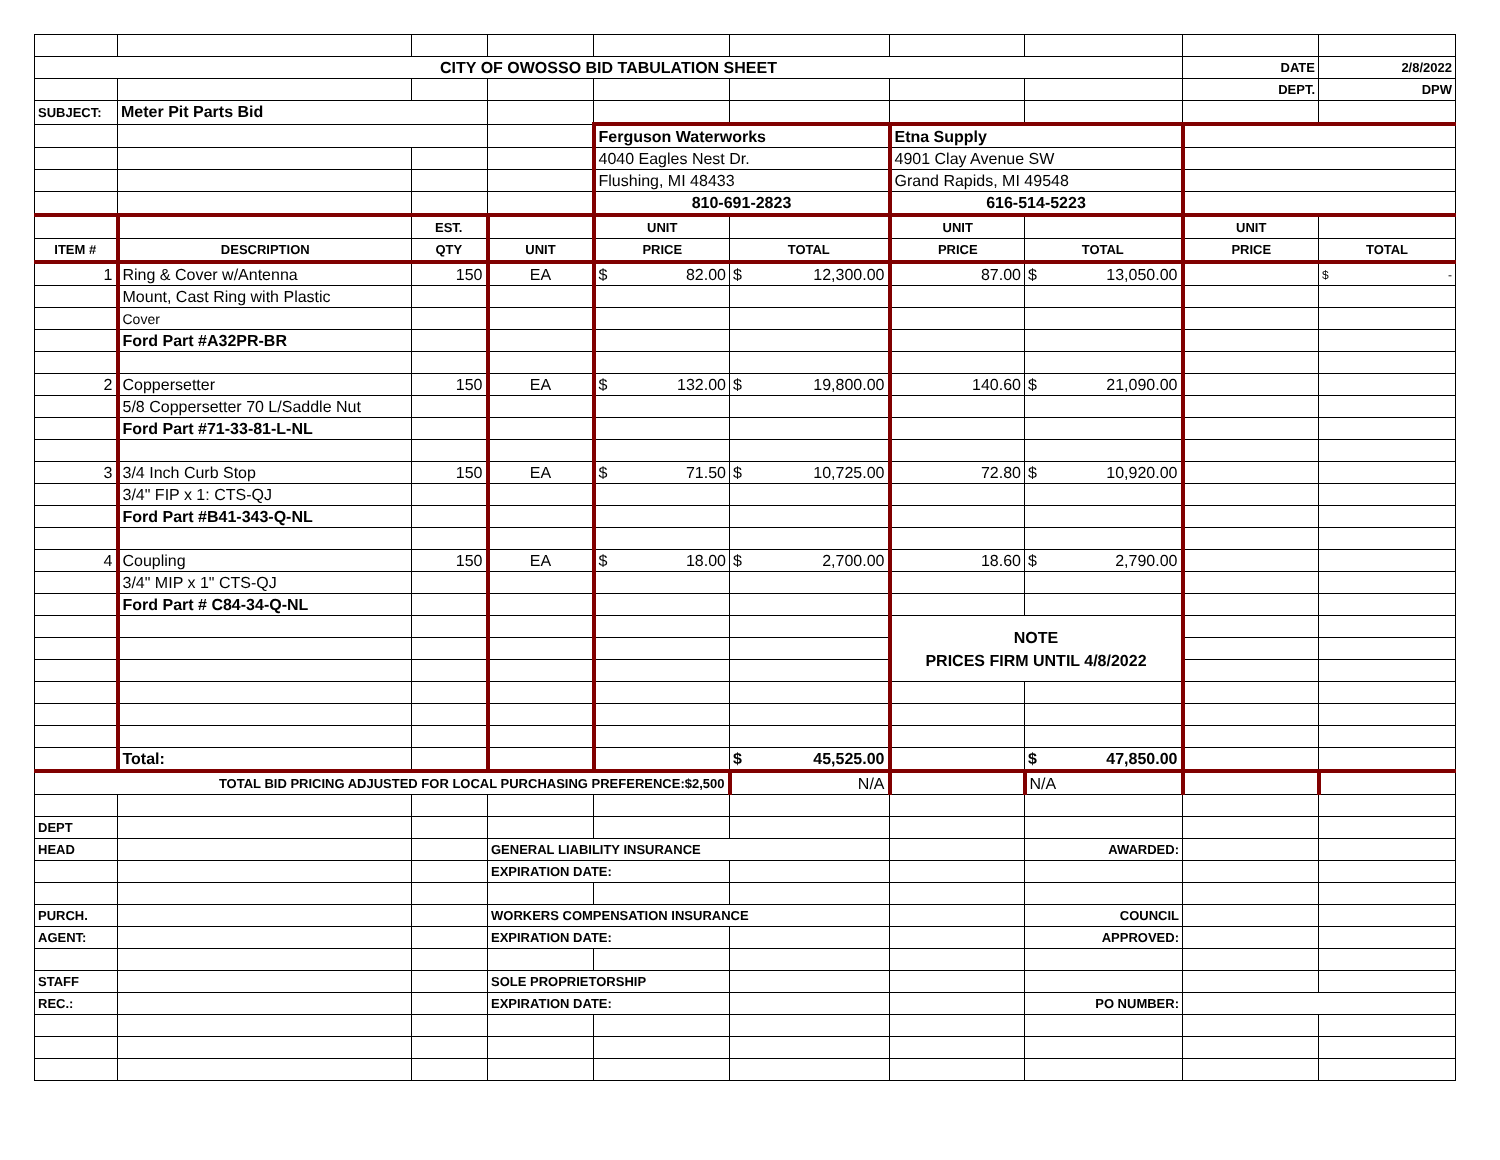| CITY OF OWOSSO BID TABULATION SHEET | | | | | | | | DATE | 2/8/2022 |
| | | | | | | | | DEPT. | DPW |
| SUBJECT: | Meter Pit Parts Bid | | | | | | | | |
| | | | | Ferguson Waterworks | | Etna Supply | | | |
| | | | | 4040 Eagles Nest Dr. | | 4901 Clay Avenue SW | | | |
| | | | | Flushing, MI 48433 | | Grand Rapids, MI 49548 | | | |
| | | | | 810-691-2823 | | 616-514-5223 | | | |
| | | EST. | | UNIT | | UNIT | | UNIT | |
| ITEM # | DESCRIPTION | QTY | UNIT | PRICE | TOTAL | PRICE | TOTAL | PRICE | TOTAL |
| 1 | Ring & Cover w/Antenna | 150 | EA | $ 82.00 | $ 12,300.00 | 87.00 | $ 13,050.00 | | $ - |
| | Mount, Cast Ring with Plastic | | | | | | | | |
| | Cover | | | | | | | | |
| | Ford Part #A32PR-BR | | | | | | | | |
| 2 | Coppersetter | 150 | EA | $ 132.00 | $ 19,800.00 | 140.60 | $ 21,090.00 | | |
| | 5/8 Coppersetter 70 L/Saddle Nut | | | | | | | | |
| | Ford Part #71-33-81-L-NL | | | | | | | | |
| 3 | 3/4 Inch Curb Stop | 150 | EA | $ 71.50 | $ 10,725.00 | 72.80 | $ 10,920.00 | | |
| | 3/4" FIP x 1: CTS-QJ | | | | | | | | |
| | Ford Part #B41-343-Q-NL | | | | | | | | |
| 4 | Coupling | 150 | EA | $ 18.00 | $ 2,700.00 | 18.60 | $ 2,790.00 | | |
| | 3/4" MIP x 1" CTS-QJ | | | | | | | | |
| | Ford Part # C84-34-Q-NL | | | | | | | | |
| | | | | | | NOTE PRICES FIRM UNTIL 4/8/2022 | | | |
| | Total: | | | | $ 45,525.00 | | $ 47,850.00 | | |
| TOTAL BID PRICING ADJUSTED FOR LOCAL PURCHASING PREFERENCE:$2,500 | | | | | N/A | | N/A | | |
| DEPT | | | | | | | | | |
| HEAD | | | GENERAL LIABILITY INSURANCE | | | | AWARDED: | | |
| | | | EXPIRATION DATE: | | | | | | |
| PURCH. | | | WORKERS COMPENSATION INSURANCE | | | | COUNCIL | | |
| AGENT: | | | EXPIRATION DATE: | | | | APPROVED: | | |
| STAFF | | | SOLE PROPRIETORSHIP | | | | | | |
| REC.: | | | EXPIRATION DATE: | | | | PO NUMBER: | | |